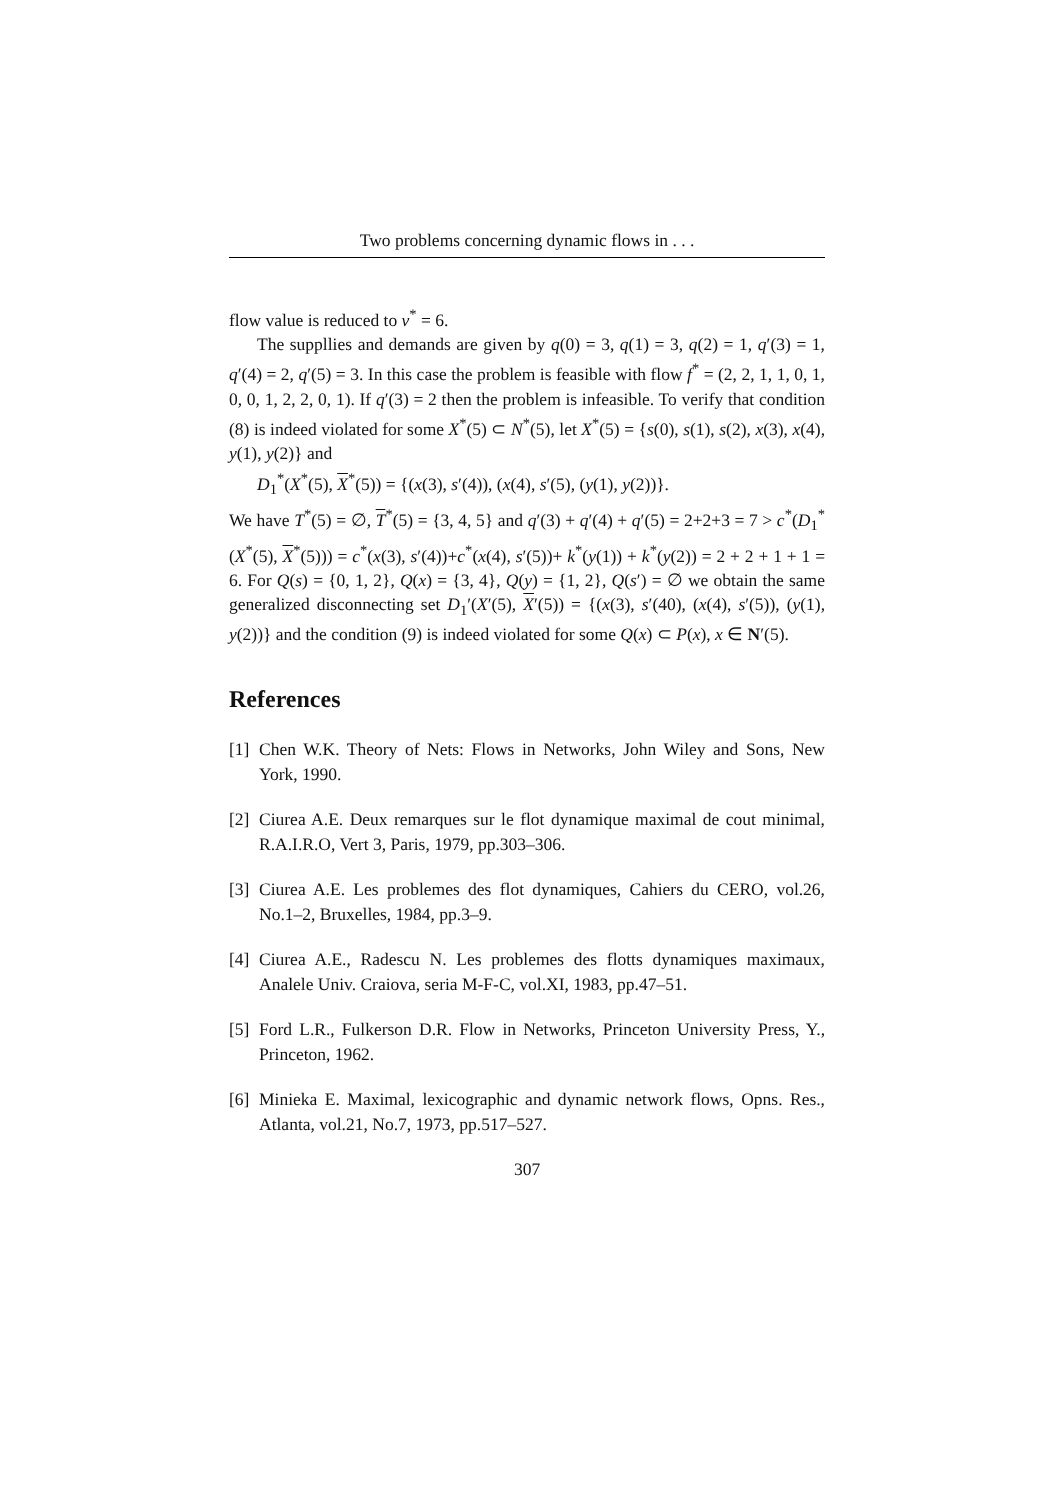Two problems concerning dynamic flows in . . .
flow value is reduced to v<sup>*</sup> = 6.
The suppllies and demands are given by q(0) = 3, q(1) = 3, q(2) = 1, q′(3) = 1, q′(4) = 2, q′(5) = 3. In this case the problem is feasible with flow f<sup>*</sup> = (2, 2, 1, 1, 0, 1, 0, 0, 1, 2, 2, 0, 1). If q′(3) = 2 then the problem is infeasible. To verify that condition (8) is indeed violated for some X<sup>*</sup>(5) ⊂ N<sup>*</sup>(5), let X<sup>*</sup>(5) = {s(0), s(1), s(2), x(3), x(4), y(1), y(2)} and
D<sub>1</sub><sup>*</sup>(X<sup>*</sup>(5), X<sup>*</sup>(5)) = {(x(3), s′(4)), (x(4), s′(5), (y(1), y(2))}.
We have T<sup>*</sup>(5) = ∅, T<sup>*</sup>(5) = {3, 4, 5} and q′(3) + q′(4) + q′(5) = 2+2+3 = 7 > c<sup>*</sup>(D<sub>1</sub><sup>*</sup>(X<sup>*</sup>(5), X<sup>*</sup>(5))) = c<sup>*</sup>(x(3), s′(4))+c<sup>*</sup>(x(4), s′(5))+ k<sup>*</sup>(y(1)) + k<sup>*</sup>(y(2)) = 2 + 2 + 1 + 1 = 6. For Q(s) = {0, 1, 2}, Q(x) = {3, 4}, Q(y) = {1, 2}, Q(s′) = ∅ we obtain the same generalized disconnecting set D<sub>1</sub>′(X′(5), X′(5)) = {(x(3), s′(40), (x(4), s′(5)), (y(1), y(2))} and the condition (9) is indeed violated for some Q(x) ⊂ P(x), x ∈ N′(5).
References
[1] Chen W.K. Theory of Nets: Flows in Networks, John Wiley and Sons, New York, 1990.
[2] Ciurea A.E. Deux remarques sur le flot dynamique maximal de cout minimal, R.A.I.R.O, Vert 3, Paris, 1979, pp.303–306.
[3] Ciurea A.E. Les problemes des flot dynamiques, Cahiers du CERO, vol.26, No.1–2, Bruxelles, 1984, pp.3–9.
[4] Ciurea A.E., Radescu N. Les problemes des flotts dynamiques maximaux, Analele Univ. Craiova, seria M-F-C, vol.XI, 1983, pp.47–51.
[5] Ford L.R., Fulkerson D.R. Flow in Networks, Princeton University Press, Y., Princeton, 1962.
[6] Minieka E. Maximal, lexicographic and dynamic network flows, Opns. Res., Atlanta, vol.21, No.7, 1973, pp.517–527.
307